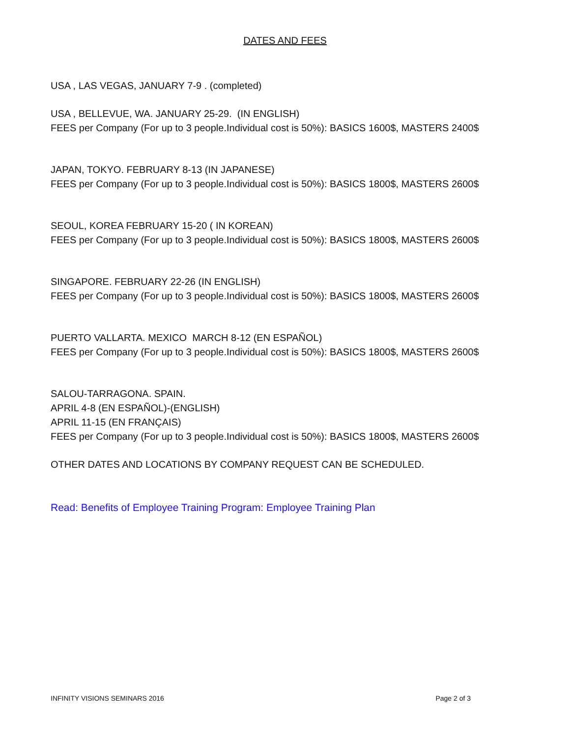DATES AND FEES
USA , LAS VEGAS, JANUARY 7-9 . (completed)
USA , BELLEVUE, WA. JANUARY 25-29. (IN ENGLISH)
FEES per Company (For up to 3 people.Individual cost is 50%): BASICS 1600$, MASTERS 2400$
JAPAN, TOKYO. FEBRUARY 8-13 (IN JAPANESE)
FEES per Company (For up to 3 people.Individual cost is 50%): BASICS 1800$, MASTERS 2600$
SEOUL, KOREA FEBRUARY 15-20 ( IN KOREAN)
FEES per Company (For up to 3 people.Individual cost is 50%): BASICS 1800$, MASTERS 2600$
SINGAPORE. FEBRUARY 22-26 (IN ENGLISH)
FEES per Company (For up to 3 people.Individual cost is 50%): BASICS 1800$, MASTERS 2600$
PUERTO VALLARTA. MEXICO MARCH 8-12 (EN ESPAÑOL)
FEES per Company (For up to 3 people.Individual cost is 50%): BASICS 1800$, MASTERS 2600$
SALOU-TARRAGONA. SPAIN.
APRIL 4-8 (EN ESPAÑOL)-(ENGLISH)
APRIL 11-15 (EN FRANÇAIS)
FEES per Company (For up to 3 people.Individual cost is 50%): BASICS 1800$, MASTERS 2600$
OTHER DATES AND LOCATIONS BY COMPANY REQUEST CAN BE SCHEDULED.
Read: Benefits of Employee Training Program: Employee Training Plan
INFINITY VISIONS SEMINARS 2016 Page 2 of 3